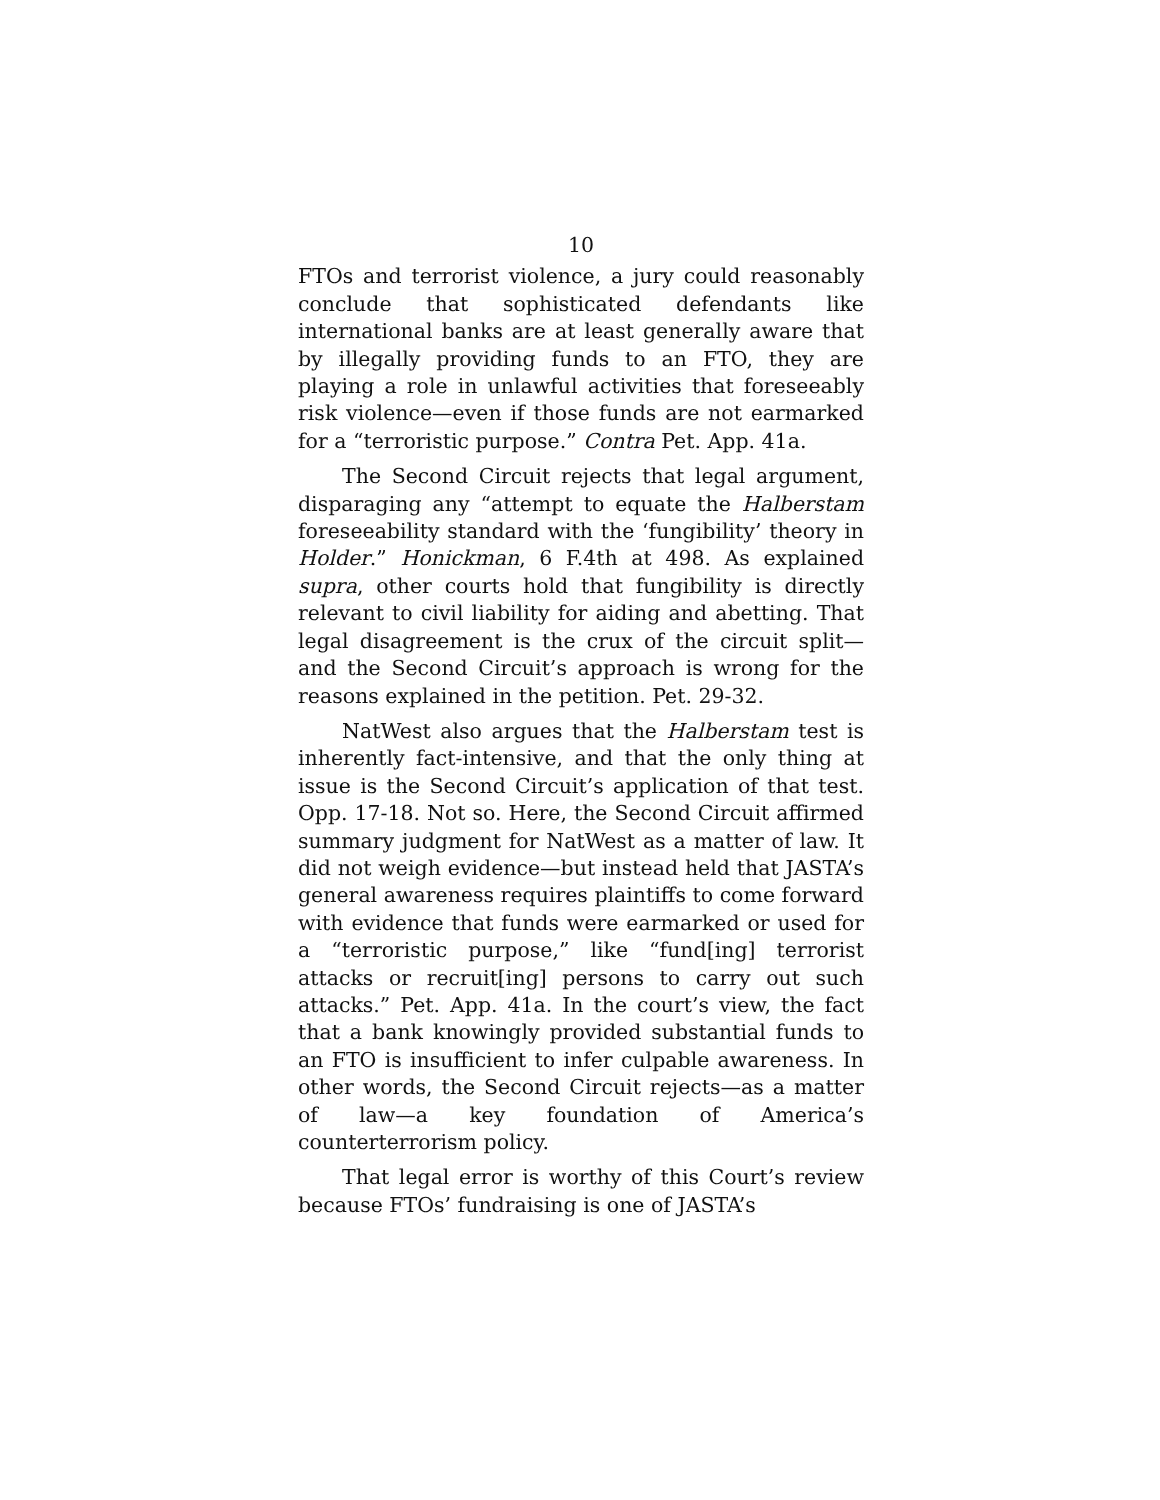10
FTOs and terrorist violence, a jury could reasonably conclude that sophisticated defendants like international banks are at least generally aware that by illegally providing funds to an FTO, they are playing a role in unlawful activities that foreseeably risk violence—even if those funds are not earmarked for a “terroristic purpose.” Contra Pet. App. 41a.
The Second Circuit rejects that legal argument, disparaging any “attempt to equate the Halberstam foreseeability standard with the ‘fungibility’ theory in Holder.” Honickman, 6 F.4th at 498. As explained supra, other courts hold that fungibility is directly relevant to civil liability for aiding and abetting. That legal disagreement is the crux of the circuit split—and the Second Circuit’s approach is wrong for the reasons explained in the petition. Pet. 29-32.
NatWest also argues that the Halberstam test is inherently fact-intensive, and that the only thing at issue is the Second Circuit’s application of that test. Opp. 17-18. Not so. Here, the Second Circuit affirmed summary judgment for NatWest as a matter of law. It did not weigh evidence—but instead held that JASTA’s general awareness requires plaintiffs to come forward with evidence that funds were earmarked or used for a “terroristic purpose,” like “fund[ing] terrorist attacks or recruit[ing] persons to carry out such attacks.” Pet. App. 41a. In the court’s view, the fact that a bank knowingly provided substantial funds to an FTO is insufficient to infer culpable awareness. In other words, the Second Circuit rejects—as a matter of law—a key foundation of America’s counterterrorism policy.
That legal error is worthy of this Court’s review because FTOs’ fundraising is one of JASTA’s